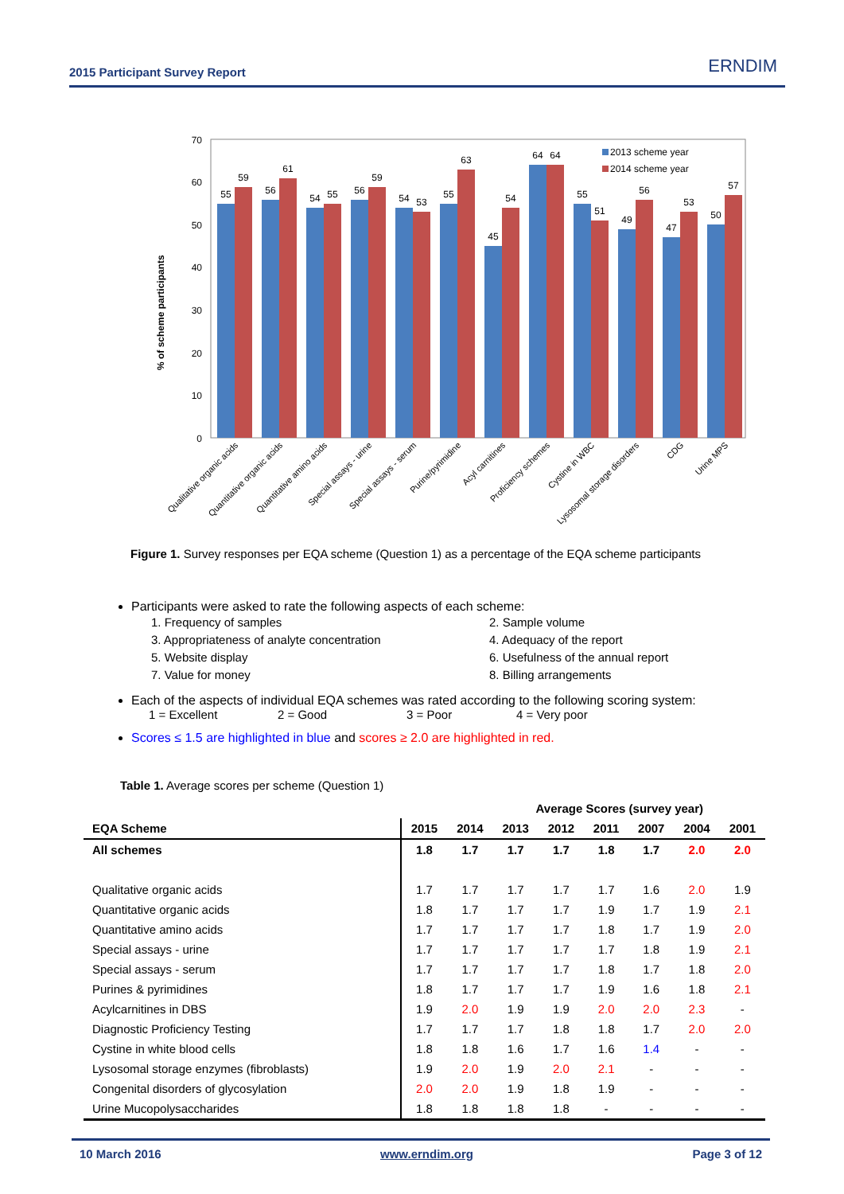2015 Participant Survey Report ERNDIM
0
10
20
30
40
50
60
70
% of scheme participants
55
59
56
61
54
55
56
59
54
53
55
63
45
54
64
64
55
51
49
56
47
53
50
57
2013 scheme year
2014 scheme year
Qualitative organic acids
Quantitative organic acids
Quantitative amino acids
Special assays - urine
Special assays - serum
Purine/pyrimidine
Acyl carnitines
Proficiency schemes
Cystine in WBC
Lysosomal storage disorders
CDG
Urine MPS
Figure 1. Survey responses per EQA scheme (Question 1) as a percentage of the EQA scheme participants
Participants were asked to rate the following aspects of each scheme:
1. Frequency of samples 2. Sample volume 3. Appropriateness of analyte concentration 4. Adequacy of the report 5. Website display 6. Usefulness of the annual report 7. Value for money 8. Billing arrangements
Each of the aspects of individual EQA schemes was rated according to the following scoring system:
1 = Excellent 2 = Good 3 = Poor 4 = Very poor
Scores ≤ 1.5 are highlighted in blue and scores ≥ 2.0 are highlighted in red.
Table 1. Average scores per scheme (Question 1)
| | Average Scores (survey year) | | | | | | | |
| --- | --- | --- | --- | --- | --- | --- | --- | --- |
| EQA Scheme | 2015 | 2014 | 2013 | 2012 | 2011 | 2007 | 2004 | 2001 |
| All schemes | 1.8 | 1.7 | 1.7 | 1.7 | 1.8 | 1.7 | 2.0 | 2.0 |
| Qualitative organic acids | 1.7 | 1.7 | 1.7 | 1.7 | 1.7 | 1.6 | 2.0 | 1.9 |
| Quantitative organic acids | 1.8 | 1.7 | 1.7 | 1.7 | 1.9 | 1.7 | 1.9 | 2.1 |
| Quantitative amino acids | 1.7 | 1.7 | 1.7 | 1.7 | 1.8 | 1.7 | 1.9 | 2.0 |
| Special assays - urine | 1.7 | 1.7 | 1.7 | 1.7 | 1.7 | 1.8 | 1.9 | 2.1 |
| Special assays - serum | 1.7 | 1.7 | 1.7 | 1.7 | 1.8 | 1.7 | 1.8 | 2.0 |
| Purines & pyrimidines | 1.8 | 1.7 | 1.7 | 1.7 | 1.9 | 1.6 | 1.8 | 2.1 |
| Acylcarnitines in DBS | 1.9 | 2.0 | 1.9 | 1.9 | 2.0 | 2.0 | 2.3 | - |
| Diagnostic Proficiency Testing | 1.7 | 1.7 | 1.7 | 1.8 | 1.8 | 1.7 | 2.0 | 2.0 |
| Cystine in white blood cells | 1.8 | 1.8 | 1.6 | 1.7 | 1.6 | 1.4 | - | - |
| Lysosomal storage enzymes (fibroblasts) | 1.9 | 2.0 | 1.9 | 2.0 | 2.1 | - | - | - |
| Congenital disorders of glycosylation | 2.0 | 2.0 | 1.9 | 1.8 | 1.9 | - | - | - |
| Urine Mucopolysaccharides | 1.8 | 1.8 | 1.8 | 1.8 | - | - | - | - |
10 March 2016 www.erndim.org Page 3 of 12